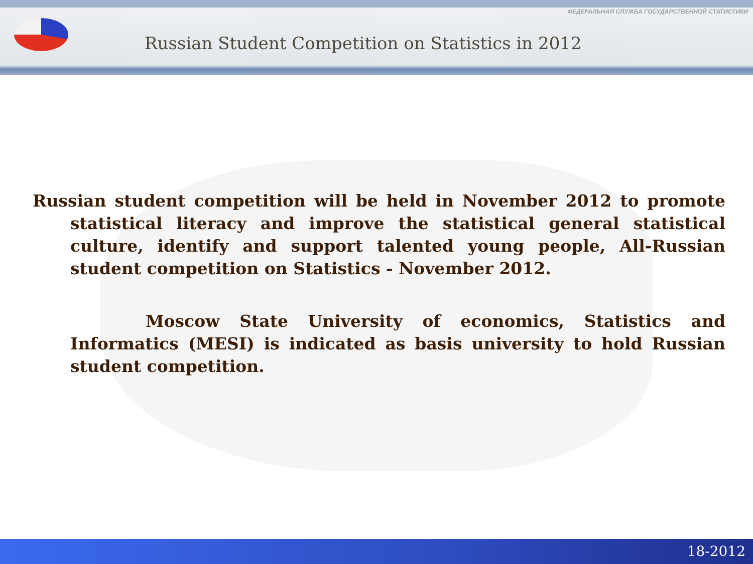ФЕДЕРАЛЬНАЯ СЛУЖБА ГОСУДАРСТВЕННОЙ СТАТИСТИКИ
Russian Student Competition on Statistics in 2012
Russian student competition will be held in November 2012 to promote statistical literacy and improve the statistical general statistical culture, identify and support talented young people, All-Russian student competition on Statistics - November 2012.
Moscow State University of economics, Statistics and Informatics (MESI) is indicated as basis university to hold Russian student competition.
18-2012